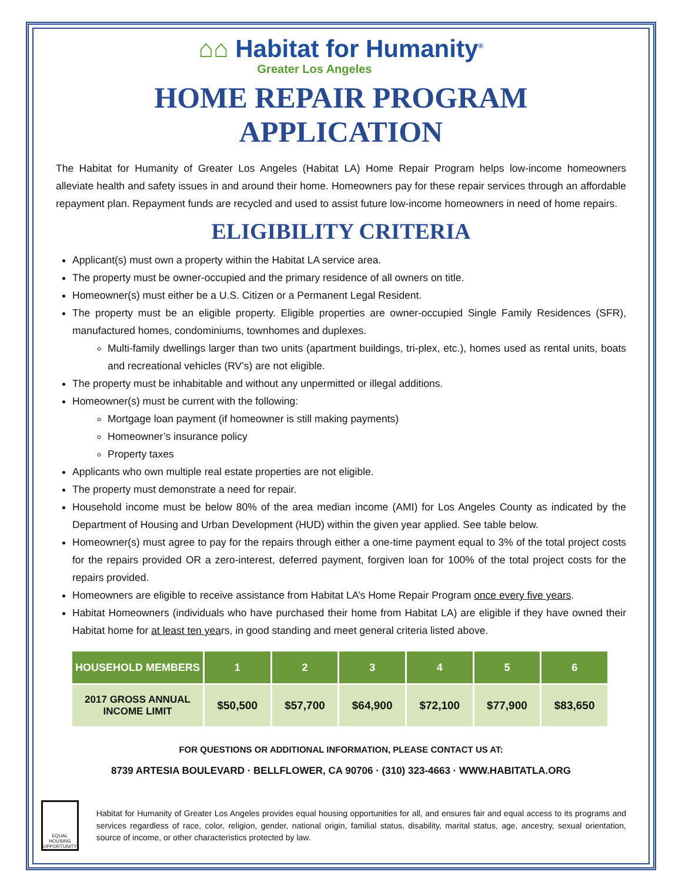⌂⌂ Habitat for Humanity<sup>®</sup>
Greater Los Angeles
HOME REPAIR PROGRAM APPLICATION
The Habitat for Humanity of Greater Los Angeles (Habitat LA) Home Repair Program helps low-income homeowners alleviate health and safety issues in and around their home. Homeowners pay for these repair services through an affordable repayment plan. Repayment funds are recycled and used to assist future low-income homeowners in need of home repairs.
ELIGIBILITY CRITERIA
Applicant(s) must own a property within the Habitat LA service area.
The property must be owner-occupied and the primary residence of all owners on title.
Homeowner(s) must either be a U.S. Citizen or a Permanent Legal Resident.
The property must be an eligible property. Eligible properties are owner-occupied Single Family Residences (SFR), manufactured homes, condominiums, townhomes and duplexes.
Multi-family dwellings larger than two units (apartment buildings, tri-plex, etc.), homes used as rental units, boats and recreational vehicles (RV’s) are not eligible.
The property must be inhabitable and without any unpermitted or illegal additions.
Homeowner(s) must be current with the following:
Mortgage loan payment (if homeowner is still making payments)
Homeowner’s insurance policy
Property taxes
Applicants who own multiple real estate properties are not eligible.
The property must demonstrate a need for repair.
Household income must be below 80% of the area median income (AMI) for Los Angeles County as indicated by the Department of Housing and Urban Development (HUD) within the given year applied. See table below.
Homeowner(s) must agree to pay for the repairs through either a one-time payment equal to 3% of the total project costs for the repairs provided OR a zero-interest, deferred payment, forgiven loan for 100% of the total project costs for the repairs provided.
Homeowners are eligible to receive assistance from Habitat LA’s Home Repair Program once every five years.
Habitat Homeowners (individuals who have purchased their home from Habitat LA) are eligible if they have owned their Habitat home for at least ten years, in good standing and meet general criteria listed above.
| HOUSEHOLD MEMBERS | 1 | 2 | 3 | 4 | 5 | 6 |
| --- | --- | --- | --- | --- | --- | --- |
| 2017 GROSS ANNUAL INCOME LIMIT | $50,500 | $57,700 | $64,900 | $72,100 | $77,900 | $83,650 |
FOR QUESTIONS OR ADDITIONAL INFORMATION, PLEASE CONTACT US AT:
8739 ARTESIA BOULEVARD · BELLFLOWER, CA 90706 · (310) 323-4663 · WWW.HABITATLA.ORG
EQUAL HOUSING OPPORTUNITY
Habitat for Humanity of Greater Los Angeles provides equal housing opportunities for all, and ensures fair and equal access to its programs and services regardless of race, color, religion, gender, national origin, familial status, disability, marital status, age, ancestry, sexual orientation, source of income, or other characteristics protected by law.